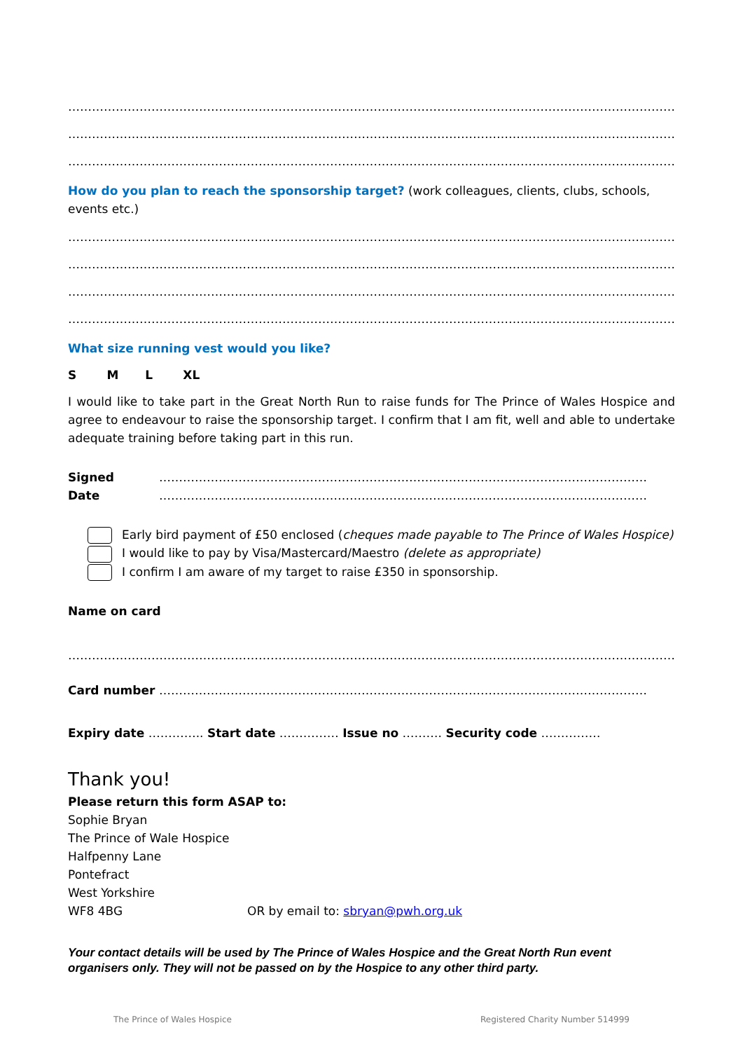…………………………………………………………………………………………………………………………………………………
…………………………………………………………………………………………………………………………………………………
…………………………………………………………………………………………………………………………………………………
How do you plan to reach the sponsorship target? (work colleagues, clients, clubs, schools, events etc.)
…………………………………………………………………………………………………………………………………………………
…………………………………………………………………………………………………………………………………………………
…………………………………………………………………………………………………………………………………………………
…………………………………………………………………………………………………………………………………………………
What size running vest would you like?
S M L XL
I would like to take part in the Great North Run to raise funds for The Prince of Wales Hospice and agree to endeavour to raise the sponsorship target. I confirm that I am fit, well and able to undertake adequate training before taking part in this run.
Signed ……………………………………………………………………………………………………………
Date ……………………………………………………………………………………………………………
Early bird payment of £50 enclosed (cheques made payable to The Prince of Wales Hospice)
I would like to pay by Visa/Mastercard/Maestro (delete as appropriate)
I confirm I am aware of my target to raise £350 in sponsorship.
Name on card
…………………………………………………………………………………………………………………………………………………
Card number ……………………………………………………………………………………………………………
Expiry date ………….. Start date …………… Issue no ………. Security code ……………
Thank you!
Please return this form ASAP to:
Sophie Bryan
The Prince of Wale Hospice
Halfpenny Lane
Pontefract
West Yorkshire
WF8 4BG OR by email to: sbryan@pwh.org.uk
Your contact details will be used by The Prince of Wales Hospice and the Great North Run event organisers only. They will not be passed on by the Hospice to any other third party.
The Prince of Wales Hospice Registered Charity Number 514999